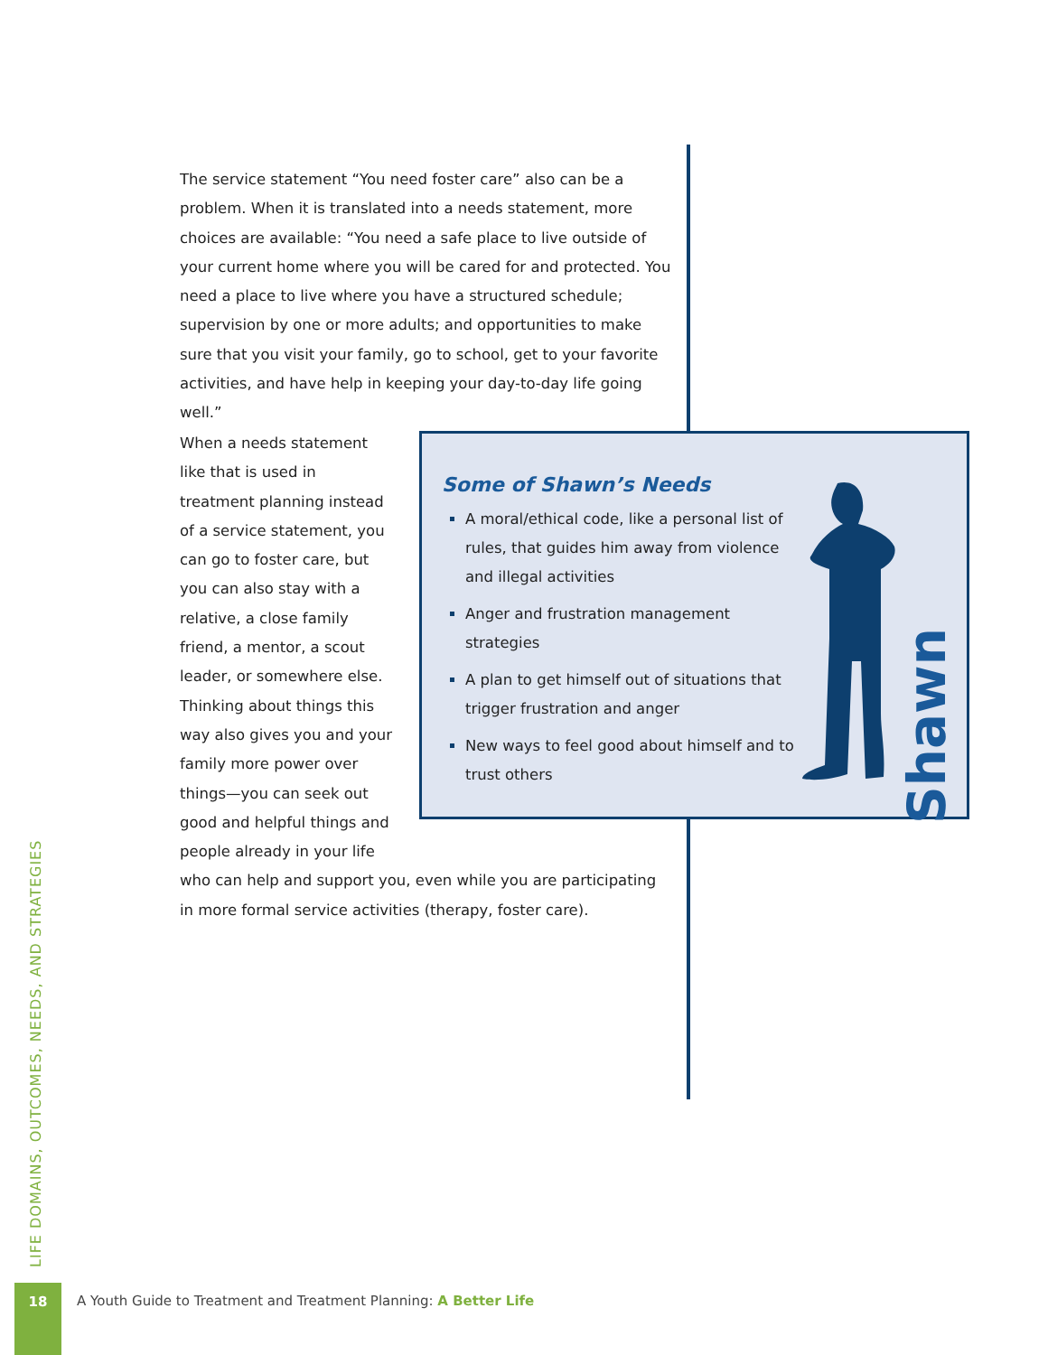The service statement “You need foster care” also can be a problem. When it is translated into a needs statement, more choices are available: “You need a safe place to live outside of your current home where you will be cared for and protected. You need a place to live where you have a structured schedule; supervision by one or more adults; and opportunities to make sure that you visit your family, go to school, get to your favorite activities, and have help in keeping your day-to-day life going well.”
When a needs statement like that is used in treatment planning instead of a service statement, you can go to foster care, but you can also stay with a relative, a close family friend, a mentor, a scout leader, or somewhere else. Thinking about things this way also gives you and your family more power over things—you can seek out good and helpful things and people already in your life
who can help and support you, even while you are participating in more formal service activities (therapy, foster care).
Some of Shawn’s Needs
A moral/ethical code, like a personal list of rules, that guides him away from violence and illegal activities
Anger and frustration management strategies
A plan to get himself out of situations that trigger frustration and anger
New ways to feel good about himself and to trust others
Shawn
LIFE DOMAINS, OUTCOMES, NEEDS, AND STRATEGIES
18
A Youth Guide to Treatment and Treatment Planning: A Better Life